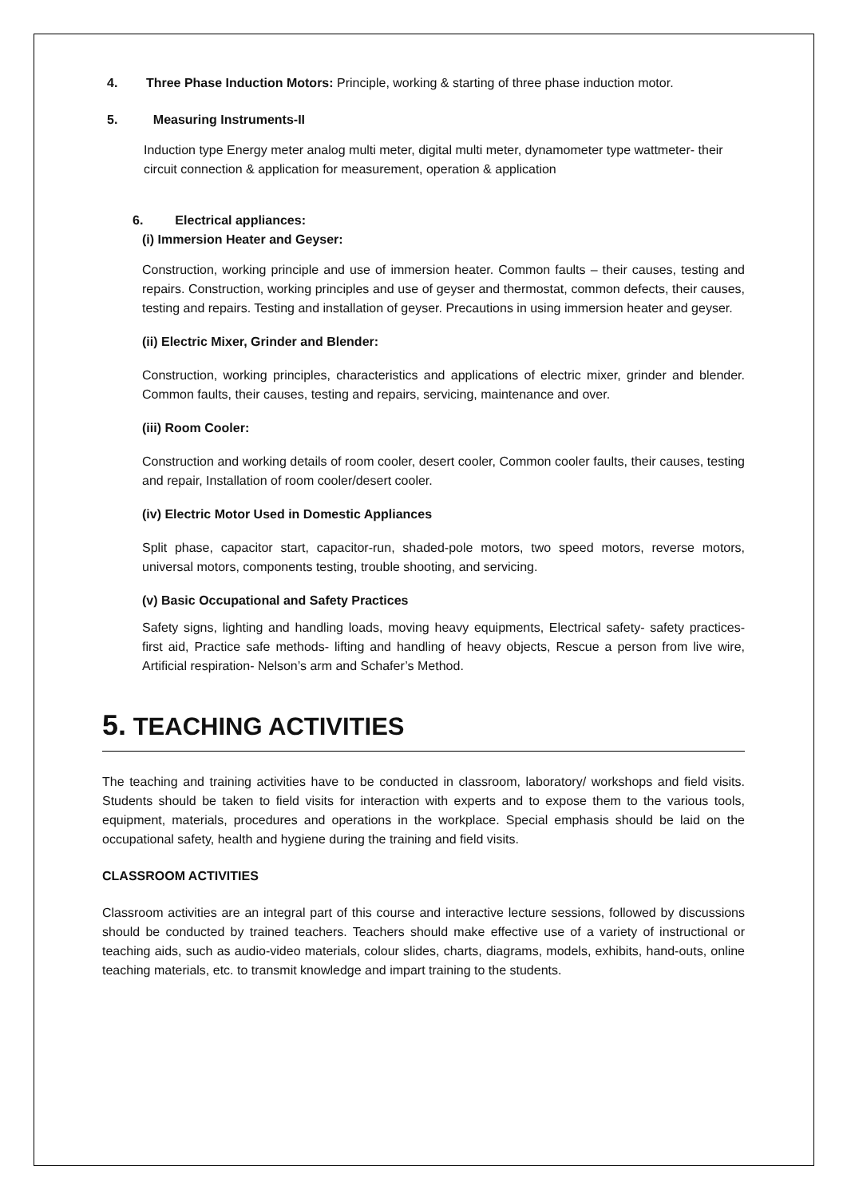4. Three Phase Induction Motors: Principle, working & starting of three phase induction motor.
5. Measuring Instruments-II
Induction type Energy meter analog multi meter, digital multi meter, dynamometer type wattmeter- their circuit connection & application for measurement, operation & application
6. Electrical appliances:
(i) Immersion Heater and Geyser:
Construction, working principle and use of immersion heater. Common faults – their causes, testing and repairs. Construction, working principles and use of geyser and thermostat, common defects, their causes, testing and repairs. Testing and installation of geyser. Precautions in using immersion heater and geyser.
(ii) Electric Mixer, Grinder and Blender:
Construction, working principles, characteristics and applications of electric mixer, grinder and blender. Common faults, their causes, testing and repairs, servicing, maintenance and over.
(iii) Room Cooler:
Construction and working details of room cooler, desert cooler, Common cooler faults, their causes, testing and repair, Installation of room cooler/desert cooler.
(iv) Electric Motor Used in Domestic Appliances
Split phase, capacitor start, capacitor-run, shaded-pole motors, two speed motors, reverse motors, universal motors, components testing, trouble shooting, and servicing.
(v) Basic Occupational and Safety Practices
Safety signs, lighting and handling loads, moving heavy equipments, Electrical safety- safety practices- first aid, Practice safe methods- lifting and handling of heavy objects, Rescue a person from live wire, Artificial respiration- Nelson’s arm and Schafer’s Method.
5. TEACHING ACTIVITIES
The teaching and training activities have to be conducted in classroom, laboratory/ workshops and field visits. Students should be taken to field visits for interaction with experts and to expose them to the various tools, equipment, materials, procedures and operations in the workplace. Special emphasis should be laid on the occupational safety, health and hygiene during the training and field visits.
CLASSROOM ACTIVITIES
Classroom activities are an integral part of this course and interactive lecture sessions, followed by discussions should be conducted by trained teachers. Teachers should make effective use of a variety of instructional or teaching aids, such as audio-video materials, colour slides, charts, diagrams, models, exhibits, hand-outs, online teaching materials, etc. to transmit knowledge and impart training to the students.